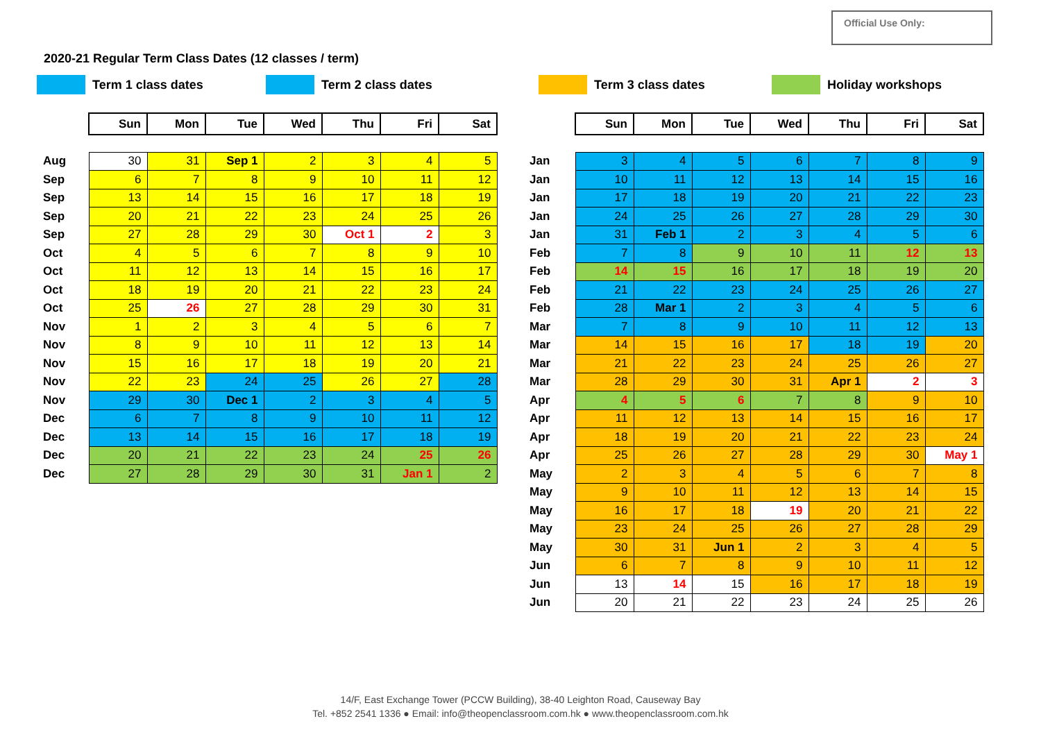Official Use Only:
2020-21 Regular Term Class Dates (12 classes / term)
Term 1 class dates Term 2 class dates Term 3 class dates Holiday workshops
| | Sun | Mon | Tue | Wed | Thu | Fri | Sat |
| Aug | 30 | 31 | Sep 1 | 2 | 3 | 4 | 5 |
| Sep | 6 | 7 | 8 | 9 | 10 | 11 | 12 |
| Sep | 13 | 14 | 15 | 16 | 17 | 18 | 19 |
| Sep | 20 | 21 | 22 | 23 | 24 | 25 | 26 |
| Sep | 27 | 28 | 29 | 30 | Oct 1 | 2 | 3 |
| Oct | 4 | 5 | 6 | 7 | 8 | 9 | 10 |
| Oct | 11 | 12 | 13 | 14 | 15 | 16 | 17 |
| Oct | 18 | 19 | 20 | 21 | 22 | 23 | 24 |
| Oct | 25 | 26 | 27 | 28 | 29 | 30 | 31 |
| Nov | 1 | 2 | 3 | 4 | 5 | 6 | 7 |
| Nov | 8 | 9 | 10 | 11 | 12 | 13 | 14 |
| Nov | 15 | 16 | 17 | 18 | 19 | 20 | 21 |
| Nov | 22 | 23 | 24 | 25 | 26 | 27 | 28 |
| Nov | 29 | 30 | Dec 1 | 2 | 3 | 4 | 5 |
| Dec | 6 | 7 | 8 | 9 | 10 | 11 | 12 |
| Dec | 13 | 14 | 15 | 16 | 17 | 18 | 19 |
| Dec | 20 | 21 | 22 | 23 | 24 | 25 | 26 |
| Dec | 27 | 28 | 29 | 30 | 31 | Jan 1 | 2 |
| | Sun | Mon | Tue | Wed | Thu | Fri | Sat |
| Jan | 3 | 4 | 5 | 6 | 7 | 8 | 9 |
| Jan | 10 | 11 | 12 | 13 | 14 | 15 | 16 |
| Jan | 17 | 18 | 19 | 20 | 21 | 22 | 23 |
| Jan | 24 | 25 | 26 | 27 | 28 | 29 | 30 |
| Jan | 31 | Feb 1 | 2 | 3 | 4 | 5 | 6 |
| Feb | 7 | 8 | 9 | 10 | 11 | 12 | 13 |
| Feb | 14 | 15 | 16 | 17 | 18 | 19 | 20 |
| Feb | 21 | 22 | 23 | 24 | 25 | 26 | 27 |
| Feb | 28 | Mar 1 | 2 | 3 | 4 | 5 | 6 |
| Mar | 7 | 8 | 9 | 10 | 11 | 12 | 13 |
| Mar | 14 | 15 | 16 | 17 | 18 | 19 | 20 |
| Mar | 21 | 22 | 23 | 24 | 25 | 26 | 27 |
| Mar | 28 | 29 | 30 | 31 | Apr 1 | 2 | 3 |
| Apr | 4 | 5 | 6 | 7 | 8 | 9 | 10 |
| Apr | 11 | 12 | 13 | 14 | 15 | 16 | 17 |
| Apr | 18 | 19 | 20 | 21 | 22 | 23 | 24 |
| Apr | 25 | 26 | 27 | 28 | 29 | 30 | May 1 |
| May | 2 | 3 | 4 | 5 | 6 | 7 | 8 |
| May | 9 | 10 | 11 | 12 | 13 | 14 | 15 |
| May | 16 | 17 | 18 | 19 | 20 | 21 | 22 |
| May | 23 | 24 | 25 | 26 | 27 | 28 | 29 |
| May | 30 | 31 | Jun 1 | 2 | 3 | 4 | 5 |
| Jun | 6 | 7 | 8 | 9 | 10 | 11 | 12 |
| Jun | 13 | 14 | 15 | 16 | 17 | 18 | 19 |
| Jun | 20 | 21 | 22 | 23 | 24 | 25 | 26 |
14/F, East Exchange Tower (PCCW Building), 38-40 Leighton Road, Causeway Bay
Tel. +852 2541 1336 ● Email: info@theopenclassroom.com.hk ● www.theopenclassroom.com.hk